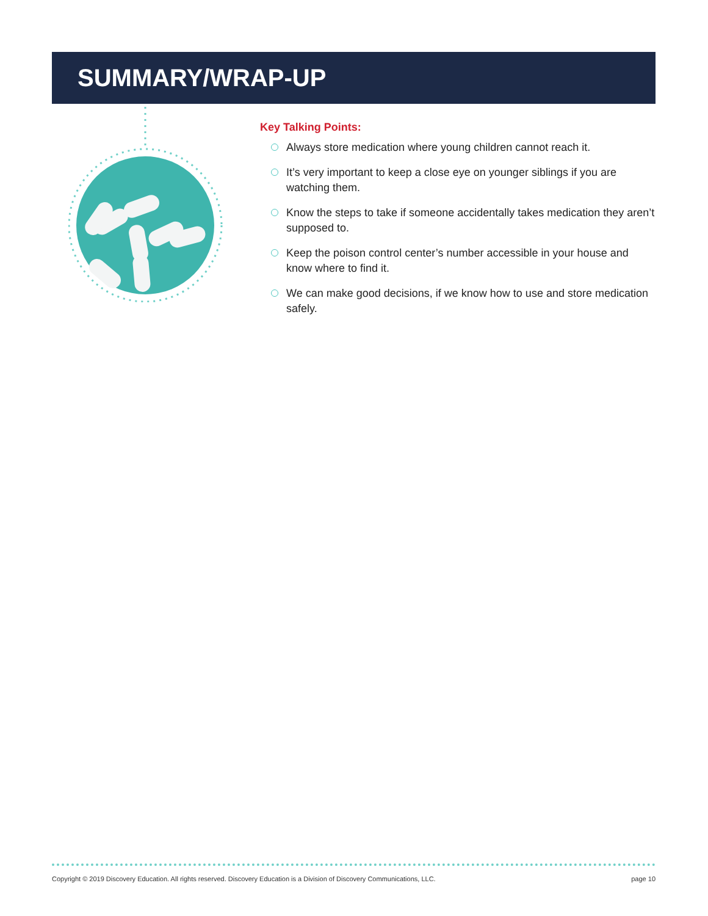SUMMARY/WRAP-UP
Key Talking Points:
Always store medication where young children cannot reach it.
It’s very important to keep a close eye on younger siblings if you are watching them.
Know the steps to take if someone accidentally takes medication they aren’t supposed to.
Keep the poison control center’s number accessible in your house and know where to find it.
We can make good decisions, if we know how to use and store medication safely.
Copyright © 2019 Discovery Education. All rights reserved. Discovery Education is a Division of Discovery Communications, LLC. page 10